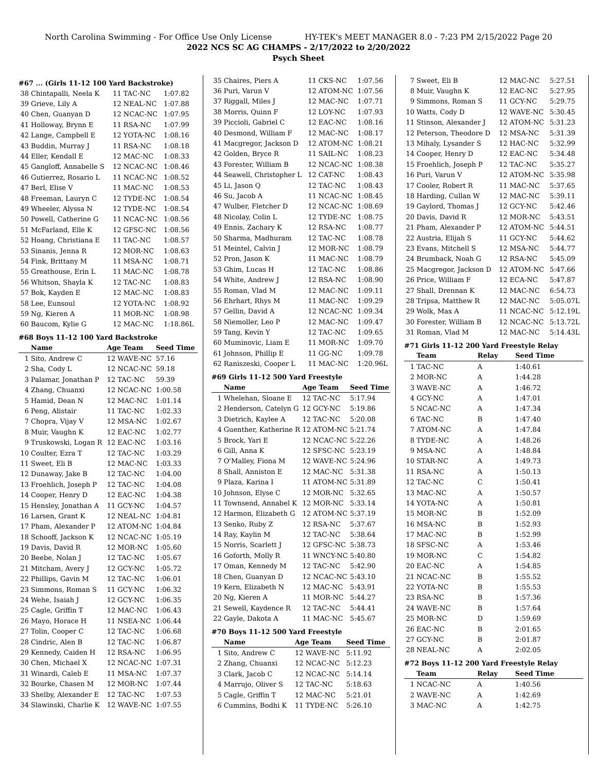North Carolina Swimming - For Office Use Only License HY-TEK's MEET MANAGER 8.0 - 7:23 PM 2/15/2022 Page 20
2022 NCS SC AG CHAMPS - 2/17/2022 to 2/20/2022
Psych Sheet
#67 ... (Girls 11-12 100 Yard Backstroke)
| 38 | Chintapalli, Neela K | 11 TAC-NC | 1:07.82 |
| 39 | Grieve, Lily A | 12 NEAL-NC | 1:07.88 |
| 40 | Chen, Guanyan D | 12 NCAC-NC | 1:07.95 |
| 41 | Holloway, Brynn E | 11 RSA-NC | 1:07.99 |
| 42 | Lange, Campbell E | 12 YOTA-NC | 1:08.16 |
| 43 | Buddin, Murray J | 11 RSA-NC | 1:08.18 |
| 44 | Eller, Kendall E | 12 MAC-NC | 1:08.33 |
| 45 | Gangloff, Annabelle S | 12 NCAC-NC | 1:08.46 |
| 46 | Gutierrez, Rosario L | 11 NCAC-NC | 1:08.52 |
| 47 | Berl, Elise V | 11 MAC-NC | 1:08.53 |
| 48 | Freeman, Lauryn C | 12 TYDE-NC | 1:08.54 |
| 49 | Wheeler, Alyssa N | 12 TYDE-NC | 1:08.54 |
| 50 | Powell, Catherine G | 11 NCAC-NC | 1:08.56 |
| 51 | McFarland, Elle K | 12 GFSC-NC | 1:08.56 |
| 52 | Hoang, Christiana E | 11 TAC-NC | 1:08.57 |
| 53 | Sinanis, Jenna R | 12 MOR-NC | 1:08.63 |
| 54 | Fink, Brittany M | 11 MSA-NC | 1:08.71 |
| 55 | Greathouse, Erin L | 11 MAC-NC | 1:08.78 |
| 56 | Whitson, Shayla K | 12 TAC-NC | 1:08.83 |
| 57 | Bok, Kayden E | 12 MAC-NC | 1:08.83 |
| 58 | Lee, Eunsoul | 12 YOTA-NC | 1:08.92 |
| 59 | Ng, Kieren A | 11 MOR-NC | 1:08.98 |
| 60 | Baucom, Kylie G | 12 MAC-NC | 1:18.86L |
#68 Boys 11-12 100 Yard Backstroke
| | Name | Age Team | Seed Time |
| --- | --- | --- | --- |
| 1 | Sito, Andrew C | 12 WAVE-NC | 57.16 |
| 2 | Sha, Cody L | 12 NCAC-NC | 59.18 |
| 3 | Palamar, Jonathan P | 12 TAC-NC | 59.39 |
| 4 | Zhang, Chuanxi | 12 NCAC-NC | 1:00.58 |
| 5 | Hamid, Dean N | 12 MAC-NC | 1:01.14 |
| 6 | Peng, Alistair | 11 TAC-NC | 1:02.33 |
| 7 | Chopra, Vijay V | 12 MSA-NC | 1:02.67 |
| 8 | Muir, Vaughn K | 12 EAC-NC | 1:02.77 |
| 9 | Truskowski, Logan R | 12 EAC-NC | 1:03.16 |
| 10 | Coulter, Ezra T | 12 TAC-NC | 1:03.29 |
| 11 | Sweet, Eli B | 12 MAC-NC | 1:03.33 |
| 12 | Dunaway, Jake B | 12 TAC-NC | 1:04.00 |
| 13 | Froehlich, Joseph P | 12 TAC-NC | 1:04.08 |
| 14 | Cooper, Henry D | 12 EAC-NC | 1:04.38 |
| 15 | Hensley, Jonathan A | 11 GCY-NC | 1:04.57 |
| 16 | Larsen, Grant K | 12 NEAL-NC | 1:04.81 |
| 17 | Pham, Alexander P | 12 ATOM-NC | 1:04.84 |
| 18 | Schooff, Jackson K | 12 NCAC-NC | 1:05.19 |
| 19 | Davis, David R | 12 MOR-NC | 1:05.60 |
| 20 | Beebe, Nolan J | 12 TAC-NC | 1:05.67 |
| 21 | Mitcham, Avery J | 12 GCY-NC | 1:05.72 |
| 22 | Phillips, Gavin M | 12 TAC-NC | 1:06.01 |
| 23 | Simmons, Roman S | 11 GCY-NC | 1:06.32 |
| 24 | Wehe, Isaiah J | 12 GCY-NC | 1:06.35 |
| 25 | Cagle, Griffin T | 12 MAC-NC | 1:06.43 |
| 26 | Mayo, Horace H | 11 NSEA-NC | 1:06.44 |
| 27 | Tolin, Cooper C | 12 TAC-NC | 1:06.68 |
| 28 | Cindric, Alen B | 12 TAC-NC | 1:06.87 |
| 29 | Kennedy, Caiden H | 12 RSA-NC | 1:06.95 |
| 30 | Chen, Michael X | 12 NCAC-NC | 1:07.31 |
| 31 | Winardi, Caleb E | 11 MSA-NC | 1:07.37 |
| 32 | Bourke, Chasen M | 12 MOR-NC | 1:07.44 |
| 33 | Shelby, Alexander E | 12 TAC-NC | 1:07.53 |
| 34 | Slawinski, Charlie K | 12 WAVE-NC | 1:07.55 |
| 35 | Chaires, Piers A | 11 CKS-NC | 1:07.56 |
| 36 | Puri, Varun V | 12 ATOM-NC | 1:07.56 |
| 37 | Riggall, Miles J | 12 MAC-NC | 1:07.71 |
| 38 | Morris, Quinn F | 12 LOY-NC | 1:07.93 |
| 39 | Piccioli, Gabriel C | 12 EAC-NC | 1:08.16 |
| 40 | Desmond, William F | 12 MAC-NC | 1:08.17 |
| 41 | Macgregor, Jackson D | 12 ATOM-NC | 1:08.21 |
| 42 | Golden, Bryce R | 11 SAIL-NC | 1:08.23 |
| 43 | Forester, William B | 12 NCAC-NC | 1:08.38 |
| 44 | Seawell, Christopher L | 12 CAT-NC | 1:08.43 |
| 45 | Li, Jason Q | 12 TAC-NC | 1:08.43 |
| 46 | Su, Jacob A | 11 NCAC-NC | 1:08.45 |
| 47 | Wulber, Fletcher D | 12 NCAC-NC | 1:08.69 |
| 48 | Nicolay, Colin L | 12 TYDE-NC | 1:08.75 |
| 49 | Ennis, Zachary K | 12 RSA-NC | 1:08.77 |
| 50 | Sharma, Madhuram | 12 TAC-NC | 1:08.78 |
| 51 | Meintel, Calvin J | 12 MOR-NC | 1:08.79 |
| 52 | Pron, Jason K | 11 MAC-NC | 1:08.79 |
| 53 | Ghim, Lucas H | 12 TAC-NC | 1:08.86 |
| 54 | White, Andrew J | 12 RSA-NC | 1:08.90 |
| 55 | Roman, Vlad M | 12 MAC-NC | 1:09.11 |
| 56 | Ehrhart, Rhys M | 11 MAC-NC | 1:09.29 |
| 57 | Gellin, David A | 12 NCAC-NC | 1:09.34 |
| 58 | Niemoller, Leo P | 12 MAC-NC | 1:09.47 |
| 59 | Tang, Kevin Y | 12 TAC-NC | 1:09.65 |
| 60 | Muminovic, Liam E | 11 MOR-NC | 1:09.70 |
| 61 | Johnson, Phillip E | 11 GG-NC | 1:09.78 |
| 62 | Raniszeski, Cooper L | 11 MAC-NC | 1:20.96L |
#69 Girls 11-12 500 Yard Freestyle
| | Name | Age Team | Seed Time |
| --- | --- | --- | --- |
| 1 | Whelehan, Sloane E | 12 TAC-NC | 5:17.94 |
| 2 | Henderson, Catelyn G | 12 GCY-NC | 5:19.86 |
| 3 | Dietrich, Kaylee A | 12 TAC-NC | 5:20.08 |
| 4 | Guenther, Katherine R | 12 ATOM-NC | 5:21.74 |
| 5 | Brock, Yari E | 12 NCAC-NC | 5:22.26 |
| 6 | Gill, Anna K | 12 SFSC-NC | 5:23.19 |
| 7 | O'Malley, Fiona M | 12 WAVE-NC | 5:24.96 |
| 8 | Shall, Anniston E | 12 MAC-NC | 5:31.38 |
| 9 | Plaza, Karina I | 11 ATOM-NC | 5:31.89 |
| 10 | Johnson, Elyse C | 12 MOR-NC | 5:32.65 |
| 11 | Townsend, Annabel K | 12 MOR-NC | 5:33.14 |
| 12 | Harmon, Elizabeth G | 12 ATOM-NC | 5:37.19 |
| 13 | Senko, Ruby Z | 12 RSA-NC | 5:37.67 |
| 14 | Ray, Kaylin M | 12 TAC-NC | 5:38.64 |
| 15 | Norris, Scarlett J | 12 GFSC-NC | 5:38.73 |
| 16 | Goforth, Molly R | 11 WNCY-NC | 5:40.80 |
| 17 | Oman, Kennedy M | 12 TAC-NC | 5:42.90 |
| 18 | Chen, Guanyan D | 12 NCAC-NC | 5:43.10 |
| 19 | Kern, Elizabeth N | 12 MAC-NC | 5:43.91 |
| 20 | Ng, Kieren A | 11 MOR-NC | 5:44.27 |
| 21 | Sewell, Kaydence R | 12 TAC-NC | 5:44.41 |
| 22 | Gayle, Dakota A | 11 MAC-NC | 5:45.67 |
#70 Boys 11-12 500 Yard Freestyle
| | Name | Age Team | Seed Time |
| --- | --- | --- | --- |
| 1 | Sito, Andrew C | 12 WAVE-NC | 5:11.92 |
| 2 | Zhang, Chuanxi | 12 NCAC-NC | 5:12.23 |
| 3 | Clark, Jacob C | 12 NCAC-NC | 5:14.14 |
| 4 | Marrujo, Oliver S | 12 TAC-NC | 5:18.63 |
| 5 | Cagle, Griffin T | 12 MAC-NC | 5:21.01 |
| 6 | Cummins, Bodhi K | 11 TYDE-NC | 5:26.10 |
| 7 | Sweet, Eli B | 12 MAC-NC | 5:27.51 |
| 8 | Muir, Vaughn K | 12 EAC-NC | 5:27.95 |
| 9 | Simmons, Roman S | 11 GCY-NC | 5:29.75 |
| 10 | Watts, Cody D | 12 WAVE-NC | 5:30.45 |
| 11 | Stinson, Alexander J | 12 ATOM-NC | 5:31.23 |
| 12 | Peterson, Theodore D | 12 MSA-NC | 5:31.39 |
| 13 | Mihaly, Lysander S | 12 HAC-NC | 5:32.99 |
| 14 | Cooper, Henry D | 12 EAC-NC | 5:34.48 |
| 15 | Froehlich, Joseph P | 12 TAC-NC | 5:35.27 |
| 16 | Puri, Varun V | 12 ATOM-NC | 5:35.98 |
| 17 | Cooler, Robert R | 11 MAC-NC | 5:37.65 |
| 18 | Harding, Cullan W | 12 MAC-NC | 5:39.11 |
| 19 | Gaylord, Thomas J | 12 GCY-NC | 5:42.46 |
| 20 | Davis, David R | 12 MOR-NC | 5:43.51 |
| 21 | Pham, Alexander P | 12 ATOM-NC | 5:44.51 |
| 22 | Austria, Elijah S | 11 GCY-NC | 5:44.62 |
| 23 | Evans, Mitchell S | 12 MSA-NC | 5:44.77 |
| 24 | Brumback, Noah G | 12 RSA-NC | 5:45.09 |
| 25 | Macgregor, Jackson D | 12 ATOM-NC | 5:47.66 |
| 26 | Price, William F | 12 ECA-NC | 5:47.87 |
| 27 | Shall, Drennan K | 12 MAC-NC | 6:54.73 |
| 28 | Tripsa, Matthew R | 12 MAC-NC | 5:05.07L |
| 29 | Wolk, Max A | 11 NCAC-NC | 5:12.19L |
| 30 | Forester, William B | 12 NCAC-NC | 5:13.72L |
| 31 | Roman, Vlad M | 12 MAC-NC | 5:14.43L |
#71 Girls 11-12 200 Yard Freestyle Relay
| | Team | Relay | Seed Time |
| --- | --- | --- | --- |
| 1 | TAC-NC | A | 1:40.61 |
| 2 | MOR-NC | A | 1:44.28 |
| 3 | WAVE-NC | A | 1:46.72 |
| 4 | GCY-NC | A | 1:47.01 |
| 5 | NCAC-NC | A | 1:47.34 |
| 6 | TAC-NC | B | 1:47.40 |
| 7 | ATOM-NC | A | 1:47.84 |
| 8 | TYDE-NC | A | 1:48.26 |
| 9 | MSA-NC | A | 1:48.84 |
| 10 | STAR-NC | A | 1:49.73 |
| 11 | RSA-NC | A | 1:50.13 |
| 12 | TAC-NC | C | 1:50.41 |
| 13 | MAC-NC | A | 1:50.57 |
| 14 | YOTA-NC | A | 1:50.81 |
| 15 | MOR-NC | B | 1:52.09 |
| 16 | MSA-NC | B | 1:52.93 |
| 17 | MAC-NC | B | 1:52.99 |
| 18 | SFSC-NC | A | 1:53.46 |
| 19 | MOR-NC | C | 1:54.82 |
| 20 | EAC-NC | A | 1:54.85 |
| 21 | NCAC-NC | B | 1:55.52 |
| 22 | YOTA-NC | B | 1:55.53 |
| 23 | RSA-NC | B | 1:57.36 |
| 24 | WAVE-NC | B | 1:57.64 |
| 25 | MOR-NC | D | 1:59.69 |
| 26 | EAC-NC | B | 2:01.65 |
| 27 | GCY-NC | B | 2:01.87 |
| 28 | NEAL-NC | A | 2:02.05 |
#72 Boys 11-12 200 Yard Freestyle Relay
| | Team | Relay | Seed Time |
| --- | --- | --- | --- |
| 1 | NCAC-NC | A | 1:40.56 |
| 2 | WAVE-NC | A | 1:42.69 |
| 3 | MAC-NC | A | 1:42.75 |